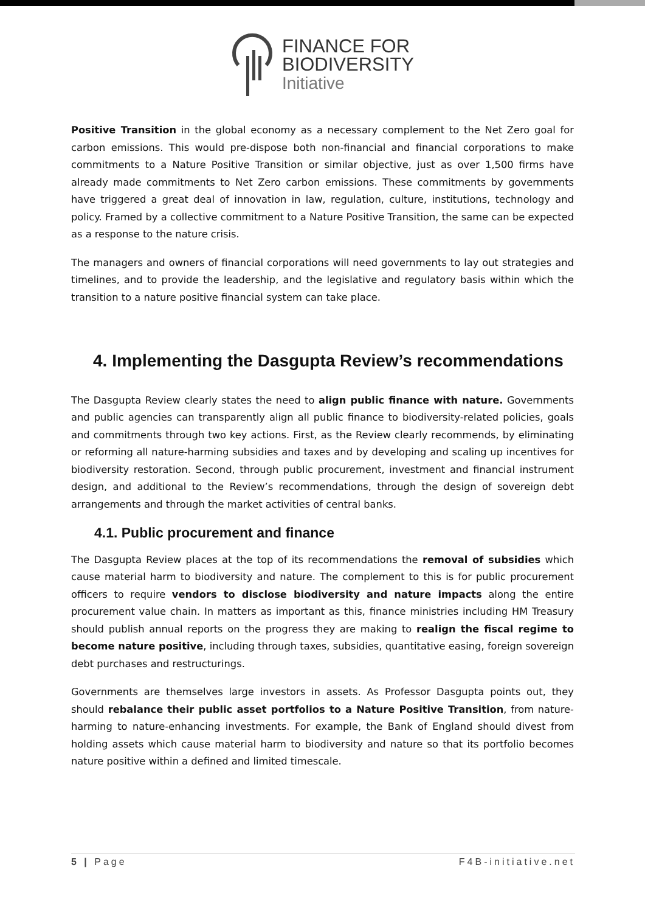FINANCE FOR
BIODIVERSITY
Initiative
Positive Transition in the global economy as a necessary complement to the Net Zero goal for carbon emissions. This would pre-dispose both non-financial and financial corporations to make commitments to a Nature Positive Transition or similar objective, just as over 1,500 firms have already made commitments to Net Zero carbon emissions. These commitments by governments have triggered a great deal of innovation in law, regulation, culture, institutions, technology and policy. Framed by a collective commitment to a Nature Positive Transition, the same can be expected as a response to the nature crisis.
The managers and owners of financial corporations will need governments to lay out strategies and timelines, and to provide the leadership, and the legislative and regulatory basis within which the transition to a nature positive financial system can take place.
4. Implementing the Dasgupta Review’s recommendations
The Dasgupta Review clearly states the need to align public finance with nature. Governments and public agencies can transparently align all public finance to biodiversity-related policies, goals and commitments through two key actions. First, as the Review clearly recommends, by eliminating or reforming all nature-harming subsidies and taxes and by developing and scaling up incentives for biodiversity restoration. Second, through public procurement, investment and financial instrument design, and additional to the Review’s recommendations, through the design of sovereign debt arrangements and through the market activities of central banks.
4.1. Public procurement and finance
The Dasgupta Review places at the top of its recommendations the removal of subsidies which cause material harm to biodiversity and nature. The complement to this is for public procurement officers to require vendors to disclose biodiversity and nature impacts along the entire procurement value chain. In matters as important as this, finance ministries including HM Treasury should publish annual reports on the progress they are making to realign the fiscal regime to become nature positive, including through taxes, subsidies, quantitative easing, foreign sovereign debt purchases and restructurings.
Governments are themselves large investors in assets. As Professor Dasgupta points out, they should rebalance their public asset portfolios to a Nature Positive Transition, from nature-harming to nature-enhancing investments. For example, the Bank of England should divest from holding assets which cause material harm to biodiversity and nature so that its portfolio becomes nature positive within a defined and limited timescale.
5 | Page F4B-initiative.net